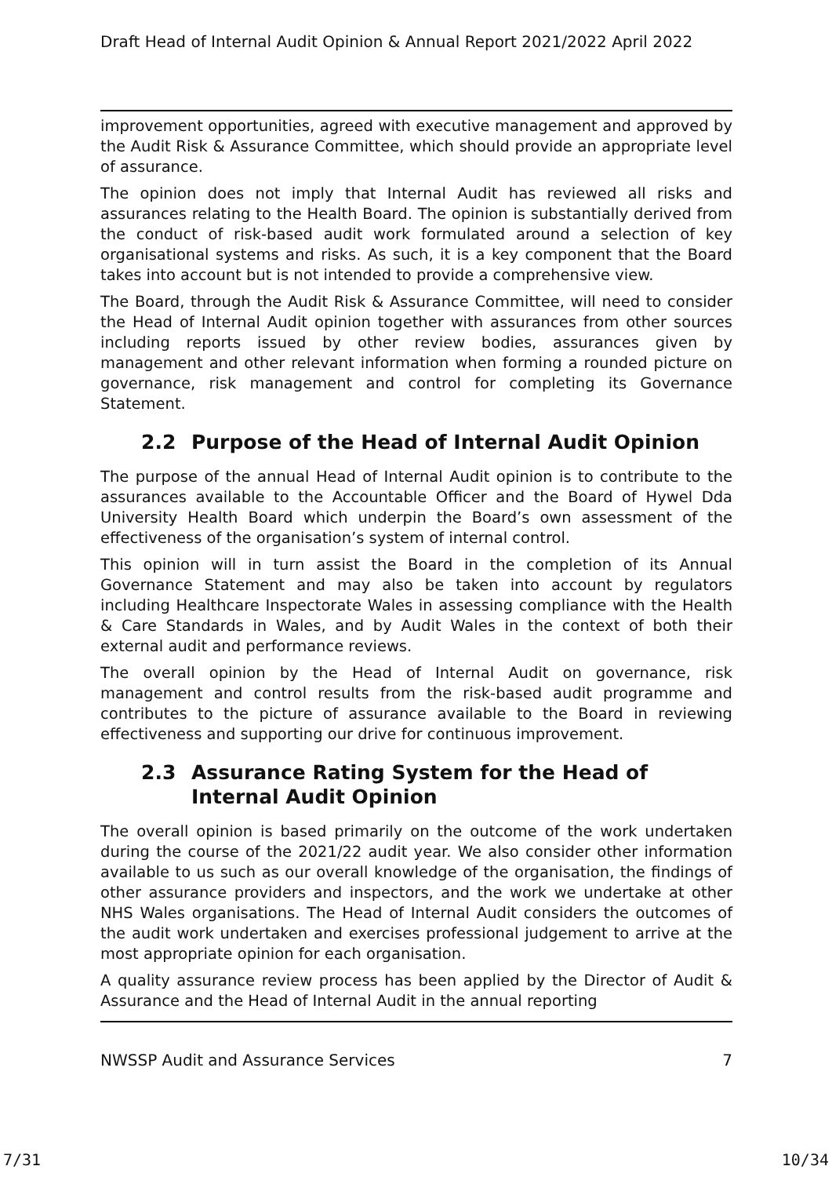Draft Head of Internal Audit Opinion & Annual Report 2021/2022 April 2022
improvement opportunities, agreed with executive management and approved by the Audit Risk & Assurance Committee, which should provide an appropriate level of assurance.
The opinion does not imply that Internal Audit has reviewed all risks and assurances relating to the Health Board. The opinion is substantially derived from the conduct of risk-based audit work formulated around a selection of key organisational systems and risks. As such, it is a key component that the Board takes into account but is not intended to provide a comprehensive view.
The Board, through the Audit Risk & Assurance Committee, will need to consider the Head of Internal Audit opinion together with assurances from other sources including reports issued by other review bodies, assurances given by management and other relevant information when forming a rounded picture on governance, risk management and control for completing its Governance Statement.
2.2 Purpose of the Head of Internal Audit Opinion
The purpose of the annual Head of Internal Audit opinion is to contribute to the assurances available to the Accountable Officer and the Board of Hywel Dda University Health Board which underpin the Board’s own assessment of the effectiveness of the organisation’s system of internal control.
This opinion will in turn assist the Board in the completion of its Annual Governance Statement and may also be taken into account by regulators including Healthcare Inspectorate Wales in assessing compliance with the Health & Care Standards in Wales, and by Audit Wales in the context of both their external audit and performance reviews.
The overall opinion by the Head of Internal Audit on governance, risk management and control results from the risk-based audit programme and contributes to the picture of assurance available to the Board in reviewing effectiveness and supporting our drive for continuous improvement.
2.3 Assurance Rating System for the Head of Internal Audit Opinion
The overall opinion is based primarily on the outcome of the work undertaken during the course of the 2021/22 audit year. We also consider other information available to us such as our overall knowledge of the organisation, the findings of other assurance providers and inspectors, and the work we undertake at other NHS Wales organisations. The Head of Internal Audit considers the outcomes of the audit work undertaken and exercises professional judgement to arrive at the most appropriate opinion for each organisation.
A quality assurance review process has been applied by the Director of Audit & Assurance and the Head of Internal Audit in the annual reporting
NWSSP Audit and Assurance Services 7
7/31 10/34